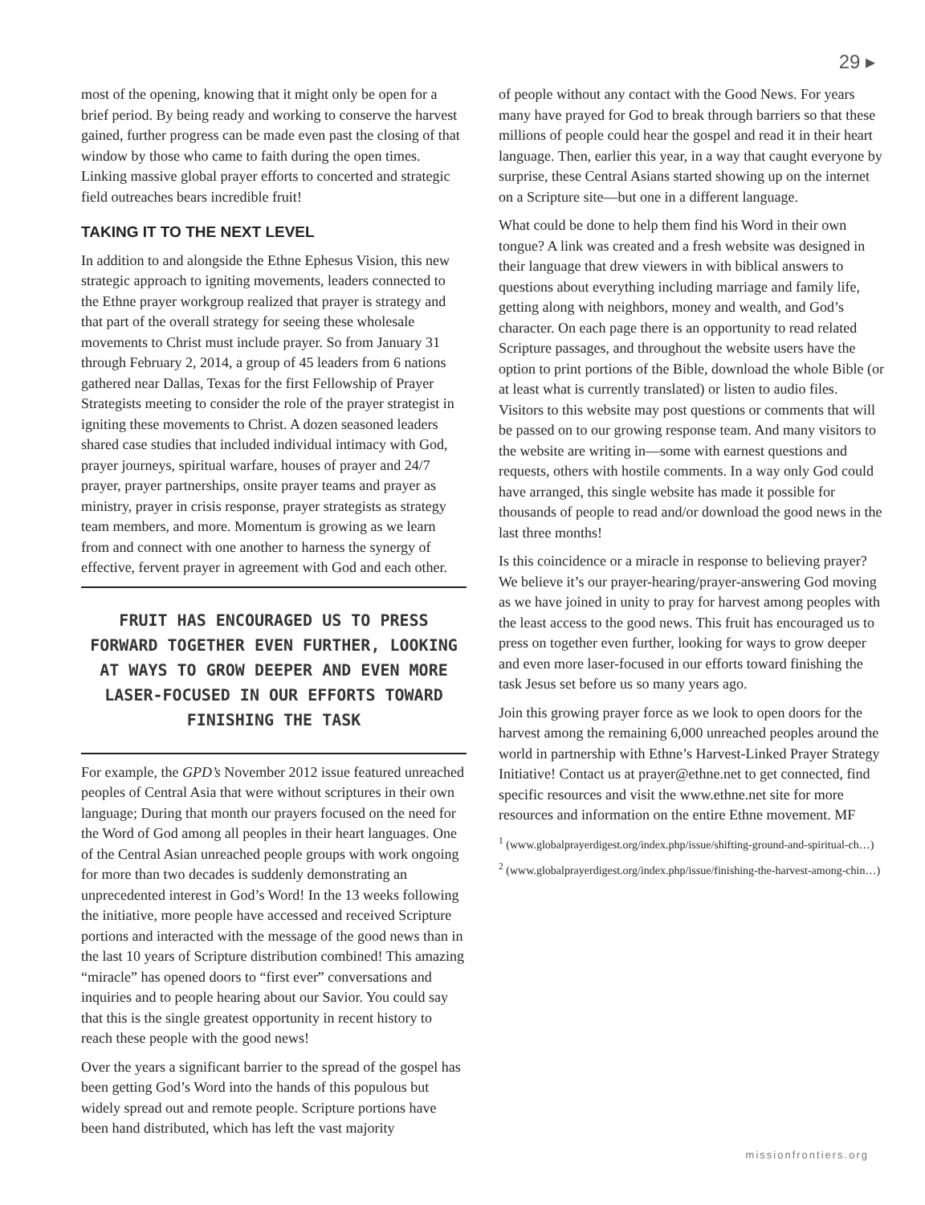29 ▸
most of the opening, knowing that it might only be open for a brief period. By being ready and working to conserve the harvest gained, further progress can be made even past the closing of that window by those who came to faith during the open times. Linking massive global prayer efforts to concerted and strategic field outreaches bears incredible fruit!
TAKING IT TO THE NEXT LEVEL
In addition to and alongside the Ethne Ephesus Vision, this new strategic approach to igniting movements, leaders connected to the Ethne prayer workgroup realized that prayer is strategy and that part of the overall strategy for seeing these wholesale movements to Christ must include prayer. So from January 31 through February 2, 2014, a group of 45 leaders from 6 nations gathered near Dallas, Texas for the first Fellowship of Prayer Strategists meeting to consider the role of the prayer strategist in igniting these movements to Christ. A dozen seasoned leaders shared case studies that included individual intimacy with God, prayer journeys, spiritual warfare, houses of prayer and 24/7 prayer, prayer partnerships, onsite prayer teams and prayer as ministry, prayer in crisis response, prayer strategists as strategy team members, and more. Momentum is growing as we learn from and connect with one another to harness the synergy of effective, fervent prayer in agreement with God and each other.
FRUIT HAS ENCOURAGED US TO PRESS FORWARD TOGETHER EVEN FURTHER, LOOKING AT WAYS TO GROW DEEPER AND EVEN MORE LASER-FOCUSED IN OUR EFFORTS TOWARD FINISHING THE TASK
For example, the GPD’s November 2012 issue featured unreached peoples of Central Asia that were without scriptures in their own language; During that month our prayers focused on the need for the Word of God among all peoples in their heart languages. One of the Central Asian unreached people groups with work ongoing for more than two decades is suddenly demonstrating an unprecedented interest in God’s Word! In the 13 weeks following the initiative, more people have accessed and received Scripture portions and interacted with the message of the good news than in the last 10 years of Scripture distribution combined! This amazing “miracle” has opened doors to “first ever” conversations and inquiries and to people hearing about our Savior. You could say that this is the single greatest opportunity in recent history to reach these people with the good news!
Over the years a significant barrier to the spread of the gospel has been getting God’s Word into the hands of this populous but widely spread out and remote people. Scripture portions have been hand distributed, which has left the vast majority
of people without any contact with the Good News. For years many have prayed for God to break through barriers so that these millions of people could hear the gospel and read it in their heart language. Then, earlier this year, in a way that caught everyone by surprise, these Central Asians started showing up on the internet on a Scripture site—but one in a different language.
What could be done to help them find his Word in their own tongue? A link was created and a fresh website was designed in their language that drew viewers in with biblical answers to questions about everything including marriage and family life, getting along with neighbors, money and wealth, and God’s character. On each page there is an opportunity to read related Scripture passages, and throughout the website users have the option to print portions of the Bible, download the whole Bible (or at least what is currently translated) or listen to audio files. Visitors to this website may post questions or comments that will be passed on to our growing response team. And many visitors to the website are writing in—some with earnest questions and requests, others with hostile comments. In a way only God could have arranged, this single website has made it possible for thousands of people to read and/or download the good news in the last three months!
Is this coincidence or a miracle in response to believing prayer? We believe it’s our prayer-hearing/prayer-answering God moving as we have joined in unity to pray for harvest among peoples with the least access to the good news. This fruit has encouraged us to press on together even further, looking for ways to grow deeper and even more laser-focused in our efforts toward finishing the task Jesus set before us so many years ago.
Join this growing prayer force as we look to open doors for the harvest among the remaining 6,000 unreached peoples around the world in partnership with Ethne’s Harvest-Linked Prayer Strategy Initiative! Contact us at prayer@ethne.net to get connected, find specific resources and visit the www.ethne.net site for more resources and information on the entire Ethne movement. MF
<sup>1</sup> (www.globalprayerdigest.org/index.php/issue/shifting-ground-and-spiritual-ch…)
<sup>2</sup> (www.globalprayerdigest.org/index.php/issue/finishing-the-harvest-among-chin…)
missionfrontiers.org